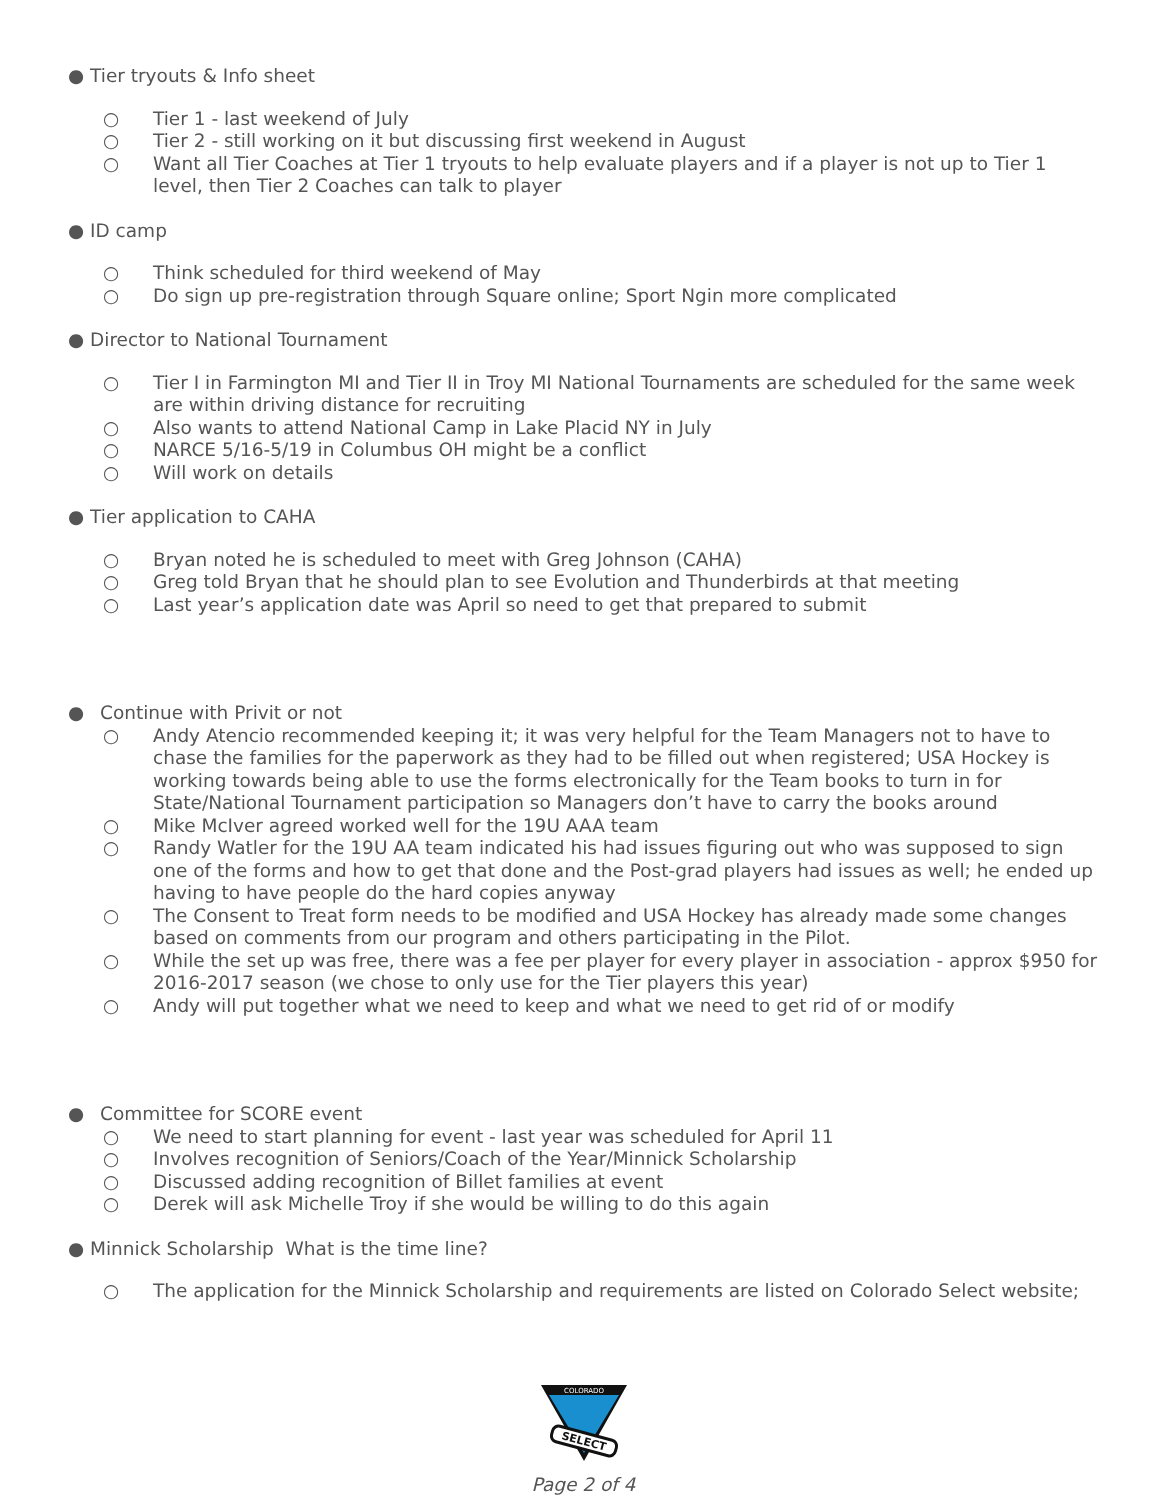● Tier tryouts & Info sheet
○ Tier 1 - last weekend of July
○ Tier 2 - still working on it but discussing first weekend in August
○ Want all Tier Coaches at Tier 1 tryouts to help evaluate players and if a player is not up to Tier 1 level, then Tier 2 Coaches can talk to player
● ID camp
○ Think scheduled for third weekend of May
○ Do sign up pre-registration through Square online; Sport Ngin more complicated
● Director to National Tournament
○ Tier I in Farmington MI and Tier II in Troy MI National Tournaments are scheduled for the same week are within driving distance for recruiting
○ Also wants to attend National Camp in Lake Placid NY in July
○ NARCE 5/16-5/19 in Columbus OH might be a conflict
○ Will work on details
● Tier application to CAHA
○ Bryan noted he is scheduled to meet with Greg Johnson (CAHA)
○ Greg told Bryan that he should plan to see Evolution and Thunderbirds at that meeting
○ Last year’s application date was April so need to get that prepared to submit
● Continue with Privit or not
○ Andy Atencio recommended keeping it; it was very helpful for the Team Managers not to have to chase the families for the paperwork as they had to be filled out when registered; USA Hockey is working towards being able to use the forms electronically for the Team books to turn in for State/National Tournament participation so Managers don’t have to carry the books around
○ Mike McIver agreed worked well for the 19U AAA team
○ Randy Watler for the 19U AA team indicated his had issues figuring out who was supposed to sign one of the forms and how to get that done and the Post-grad players had issues as well; he ended up having to have people do the hard copies anyway
○ The Consent to Treat form needs to be modified and USA Hockey has already made some changes based on comments from our program and others participating in the Pilot.
○ While the set up was free, there was a fee per player for every player in association - approx $950 for 2016-2017 season (we chose to only use for the Tier players this year)
○ Andy will put together what we need to keep and what we need to get rid of or modify
● Committee for SCORE event
○ We need to start planning for event - last year was scheduled for April 11
○ Involves recognition of Seniors/Coach of the Year/Minnick Scholarship
○ Discussed adding recognition of Billet families at event
○ Derek will ask Michelle Troy if she would be willing to do this again
● Minnick Scholarship What is the time line?
○ The application for the Minnick Scholarship and requirements are listed on Colorado Select website;
COLORADO
SELECT
Page 2 of 4